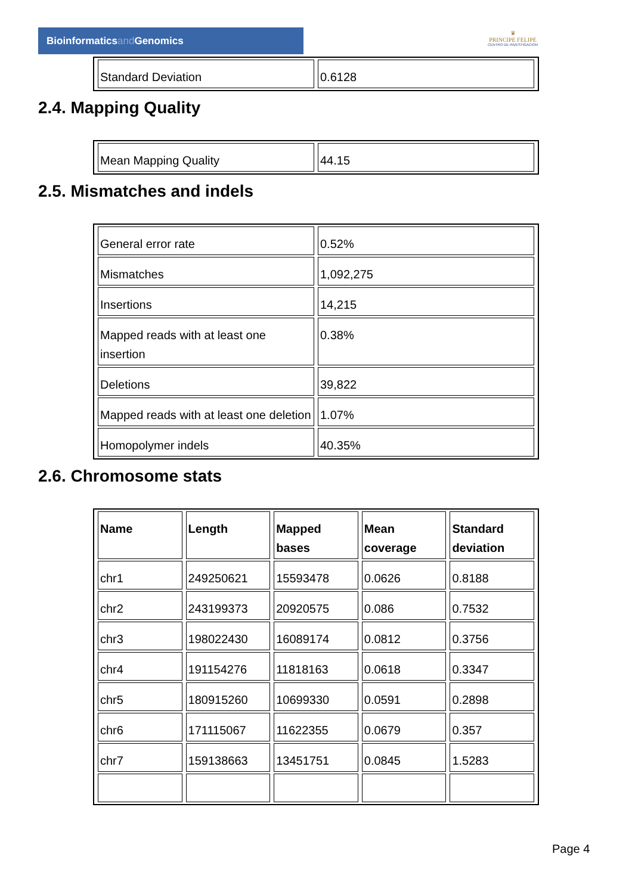Bioinformaticsand Genomics
♛
PRINCIPE FELIPE
CENTRO DE INVESTIGACION
| Standard Deviation | 0.6128 |
2.4. Mapping Quality
| Mean Mapping Quality | 44.15 |
2.5. Mismatches and indels
| General error rate | 0.52% |
| Mismatches | 1,092,275 |
| Insertions | 14,215 |
| Mapped reads with at least one insertion | 0.38% |
| Deletions | 39,822 |
| Mapped reads with at least one deletion | 1.07% |
| Homopolymer indels | 40.35% |
2.6. Chromosome stats
| Name | Length | Mapped bases | Mean coverage | Standard deviation |
| --- | --- | --- | --- | --- |
| chr1 | 249250621 | 15593478 | 0.0626 | 0.8188 |
| chr2 | 243199373 | 20920575 | 0.086 | 0.7532 |
| chr3 | 198022430 | 16089174 | 0.0812 | 0.3756 |
| chr4 | 191154276 | 11818163 | 0.0618 | 0.3347 |
| chr5 | 180915260 | 10699330 | 0.0591 | 0.2898 |
| chr6 | 171115067 | 11622355 | 0.0679 | 0.357 |
| chr7 | 159138663 | 13451751 | 0.0845 | 1.5283 |
Page 4